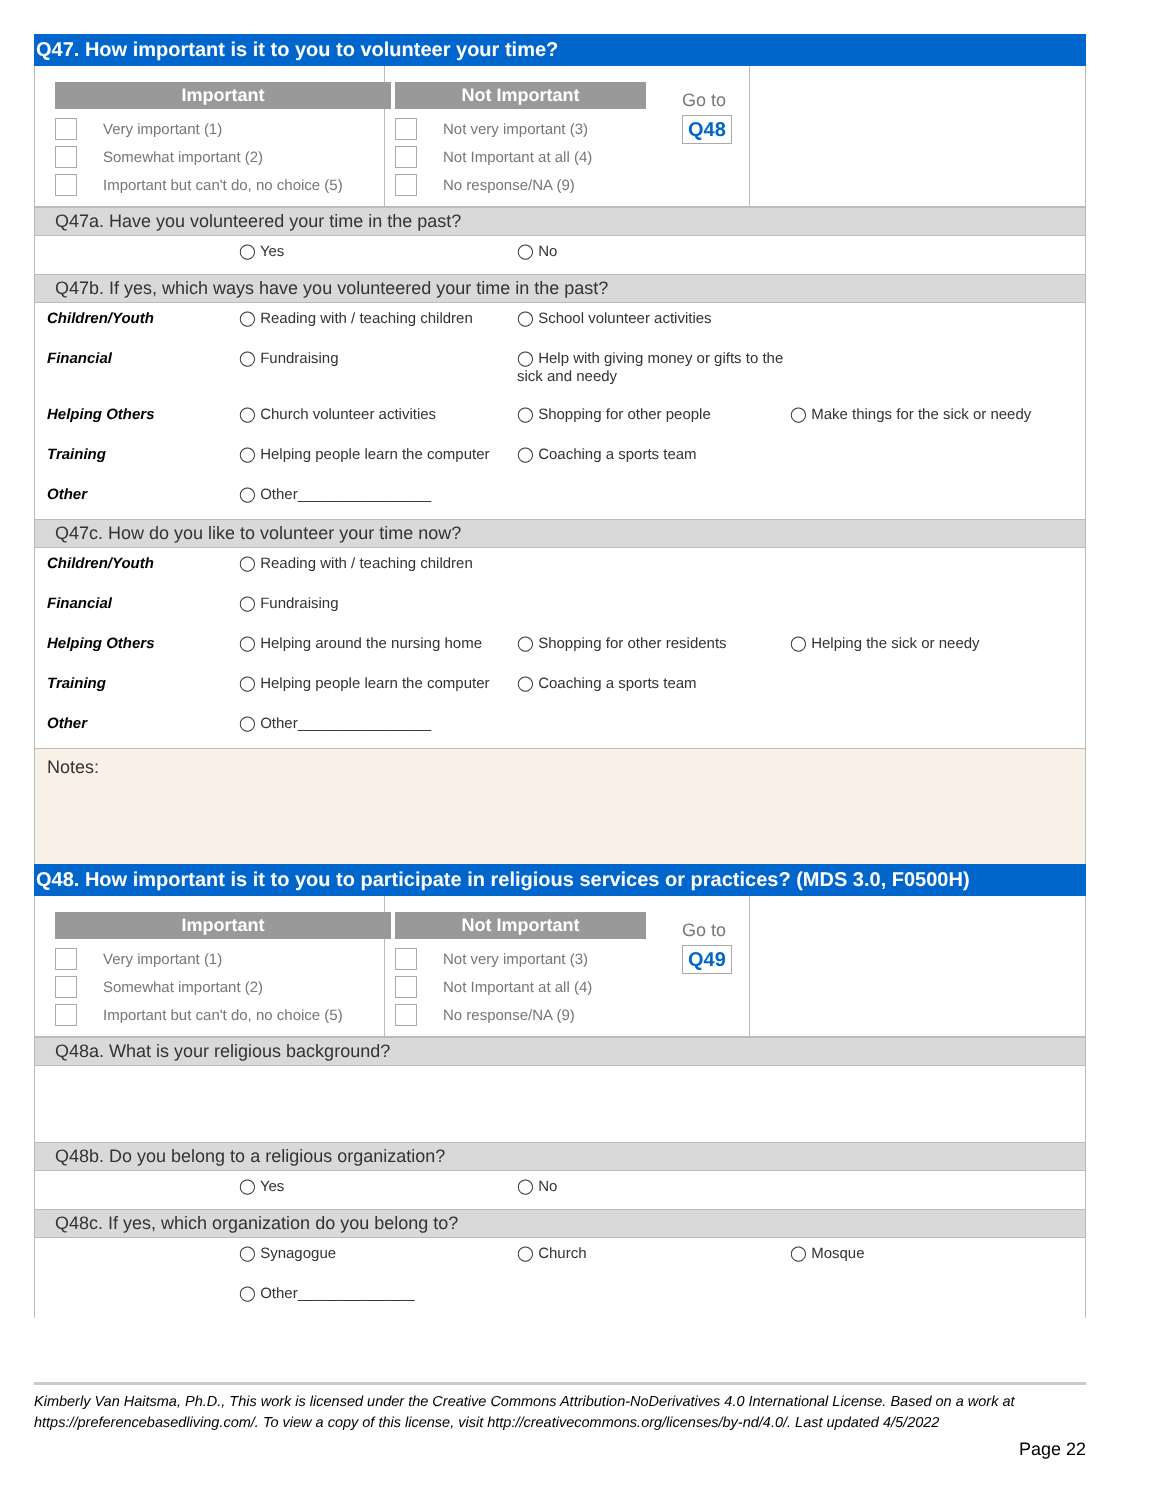Q47. How important is it to you to volunteer your time?
Important
Very important (1)
Somewhat important (2)
Important but can't do, no choice (5)
Not Important
Not very important (3)
Not Important at all (4)
No response/NA (9)
Go to
Q48
Q47a. Have you volunteered your time in the past?
◯ Yes ◯ No
Q47b. If yes, which ways have you volunteered your time in the past?
Children/Youth ◯ Reading with / teaching children ◯ School volunteer activities
Financial ◯ Fundraising ◯ Help with giving money or gifts to the sick and needy
Helping Others ◯ Church volunteer activities ◯ Shopping for other people ◯ Make things for the sick or needy
Training ◯ Helping people learn the computer ◯ Coaching a sports team
Other ◯ Other________________
Q47c. How do you like to volunteer your time now?
Children/Youth ◯ Reading with / teaching children
Financial ◯ Fundraising
Helping Others ◯ Helping around the nursing home ◯ Shopping for other residents ◯ Helping the sick or needy
Training ◯ Helping people learn the computer ◯ Coaching a sports team
Other ◯ Other________________
Notes:
Q48. How important is it to you to participate in religious services or practices? (MDS 3.0, F0500H)
Important
Very important (1)
Somewhat important (2)
Important but can't do, no choice (5)
Not Important
Not very important (3)
Not Important at all (4)
No response/NA (9)
Go to
Q49
Q48a. What is your religious background?
Q48b. Do you belong to a religious organization?
◯ Yes ◯ No
Q48c. If yes, which organization do you belong to?
◯ Synagogue ◯ Church ◯ Mosque
◯ Other______________
Kimberly Van Haitsma, Ph.D., This work is licensed under the Creative Commons Attribution-NoDerivatives 4.0 International License. Based on a work at https://preferencebasedliving.com/. To view a copy of this license, visit http://creativecommons.org/licenses/by-nd/4.0/. Last updated 4/5/2022
Page 22